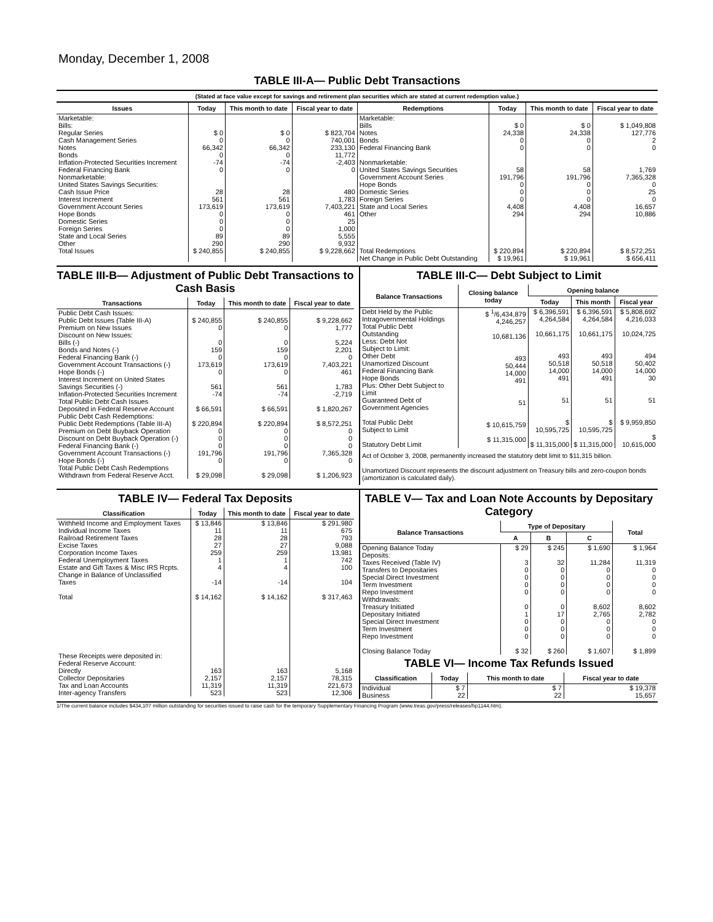Monday, December 1, 2008
TABLE III-A— Public Debt Transactions
(Stated at face value except for savings and retirement plan securities which are stated at current redemption value.)
| Issues | Today | This month to date | Fiscal year to date | Redemptions | Today | This month to date | Fiscal year to date |
| --- | --- | --- | --- | --- | --- | --- | --- |
| Marketable: Bills: Regular Series Cash Management Series Notes Bonds Inflation-Protected Securities Increment Federal Financing Bank Nonmarketable: United States Savings Securities: Cash Issue Price Interest Increment Government Account Series Hope Bonds Domestic Series Foreign Series State and Local Series Other | $ 0 0 66,342 0 -74 0 28 561 173,619 0 0 0 89 290 | $ 0 0 66,342 0 -74 0 28 561 173,619 0 0 0 89 290 | $ 823,704 740,001 233,130 11,772 -2,403 0 480 1,783 7,403,221 461 25 1,000 5,555 9,932 | Marketable: Bills Notes Bonds Federal Financing Bank Nonmarketable: United States Savings Securities Government Account Series Hope Bonds Domestic Series Foreign Series State and Local Series Other | $ 0 24,338 0 0 58 191,796 0 0 0 4,408 294 | $ 0 24,338 0 0 58 191,796 0 0 0 4,408 294 | $ 1,049,808 127,776 2 0 1,769 7,365,328 0 25 0 16,657 10,886 |
| Total Issues | $ 240,855 | $ 240,855 | $ 9,228,662 | Total Redemptions | $ 220,894 | $ 220,894 | $ 8,572,251 |
| | | | | Net Change in Public Debt Outstanding | $ 19,961 | $ 19,961 | $ 656,411 |
TABLE III-B— Adjustment of Public Debt Transactions to Cash Basis
| Transactions | Today | This month to date | Fiscal year to date |
| --- | --- | --- | --- |
| Public Debt Cash Issues: Public Debt Issues (Table III-A) Premium on New Issues Discount on New Issues: Bills (-) Bonds and Notes (-) Federal Financing Bank (-) Government Account Transactions (-) Hope Bonds (-) Interest Increment on United States Savings Securities (-) Inflation-Protected Securities Increment Total Public Debt Cash Issues Deposited in Federal Reserve Account Public Debt Cash Redemptions: Public Debt Redemptions (Table III-A) Premium on Debt Buyback Operation Discount on Debt Buyback Operation (-) Federal Financing Bank (-) Government Account Transactions (-) Hope Bonds (-) Total Public Debt Cash Redemptions Withdrawn from Federal Reserve Acct. | $ 240,855 0 0 159 0 173,619 0 561 -74 $ 66,591 $ 220,894 0 0 0 191,796 0 $ 29,098 | $ 240,855 0 0 159 0 173,619 0 561 -74 $ 66,591 $ 220,894 0 0 0 191,796 0 $ 29,098 | $ 9,228,662 1,777 5,224 2,201 0 7,403,221 461 1,783 -2,719 $ 1,820,267 $ 8,572,251 0 0 0 7,365,328 0 $ 1,206,923 |
TABLE III-C— Debt Subject to Limit
| Balance Transactions | Closing balance today | Opening balance | | |
| --- | --- | --- | --- | --- |
| | | Today | This month | Fiscal year |
| Debt Held by the Public Intragovernmental Holdings Total Public Debt Outstanding Less: Debt Not Subject to Limit: Other Debt Unamortized Discount Federal Financing Bank Hope Bonds Plus: Other Debt Subject to Limit Guaranteed Debt of Government Agencies Total Public Debt Subject to Limit Statutory Debt Limit | $ <sup>1</sup>/6,434,879 4,246,257 10,681,136 493 50,444 14,000 491 51 $ 10,615,759 $ 11,315,000 | $ 6,396,591 4,264,584 10,661,175 493 50,518 14,000 491 51 $ 10,595,725 $ 11,315,000 | $ 6,396,591 4,264,584 10,661,175 493 50,518 14,000 491 51 $ 10,595,725 $ 11,315,000 | $ 5,808,692 4,216,033 10,024,725 494 50,402 14,000 30 51 $ 9,959,850 $ 10,615,000 |
Act of October 3, 2008, permanently increased the statutory debt limit to $11,315 billion.
Unamortized Discount represents the discount adjustment on Treasury bills and zero-coupon bonds (amortization is calculated daily).
TABLE IV— Federal Tax Deposits
| Classification | Today | This month to date | Fiscal year to date |
| --- | --- | --- | --- |
| Withheld Income and Employment Taxes Individual Income Taxes Railroad Retirement Taxes Excise Taxes Corporation Income Taxes Federal Unemployment Taxes Estate and Gift Taxes & Misc IRS Rcpts. Change in Balance of Unclassified Taxes Total These Receipts were deposited in: Federal Reserve Account: Directly Collector Depositaries Tax and Loan Accounts Inter-agency Transfers | $ 13,846 11 28 27 259 1 4 -14 $ 14,162 163 2,157 11,319 523 | $ 13,846 11 28 27 259 1 4 -14 $ 14,162 163 2,157 11,319 523 | $ 291,980 675 793 9,088 13,981 742 100 104 $ 317,463 5,168 78,315 221,673 12,306 |
TABLE V— Tax and Loan Note Accounts by Depositary Category
| Balance Transactions | Type of Depositary | | | Total |
| --- | --- | --- | --- | --- |
| | A | B | C | |
| Opening Balance Today Deposits: Taxes Received (Table IV) Transfers to Depositaries Special Direct Investment Term Investment Repo Investment Withdrawals: Treasury Initiated Depositary Initiated Special Direct Investment Term Investment Repo Investment Closing Balance Today | $ 29 3 0 0 0 0 0 1 0 0 0 $ 32 | $ 245 32 0 0 0 0 0 17 0 0 0 $ 260 | $ 1,690 11,284 0 0 0 0 8,602 2,765 0 0 0 $ 1,607 | $ 1,964 11,319 0 0 0 0 8,602 2,782 0 0 0 $ 1,899 |
TABLE VI— Income Tax Refunds Issued
| Classification | Today | This month to date | Fiscal year to date |
| --- | --- | --- | --- |
| Individual Business | $ 7 22 | $ 7 22 | $ 19,378 15,657 |
1/The current balance includes $434,107 million outstanding for securities issued to raise cash for the temporary Supplementary Financing Program (www.treas.gov/press/releases/hp1144.htm).